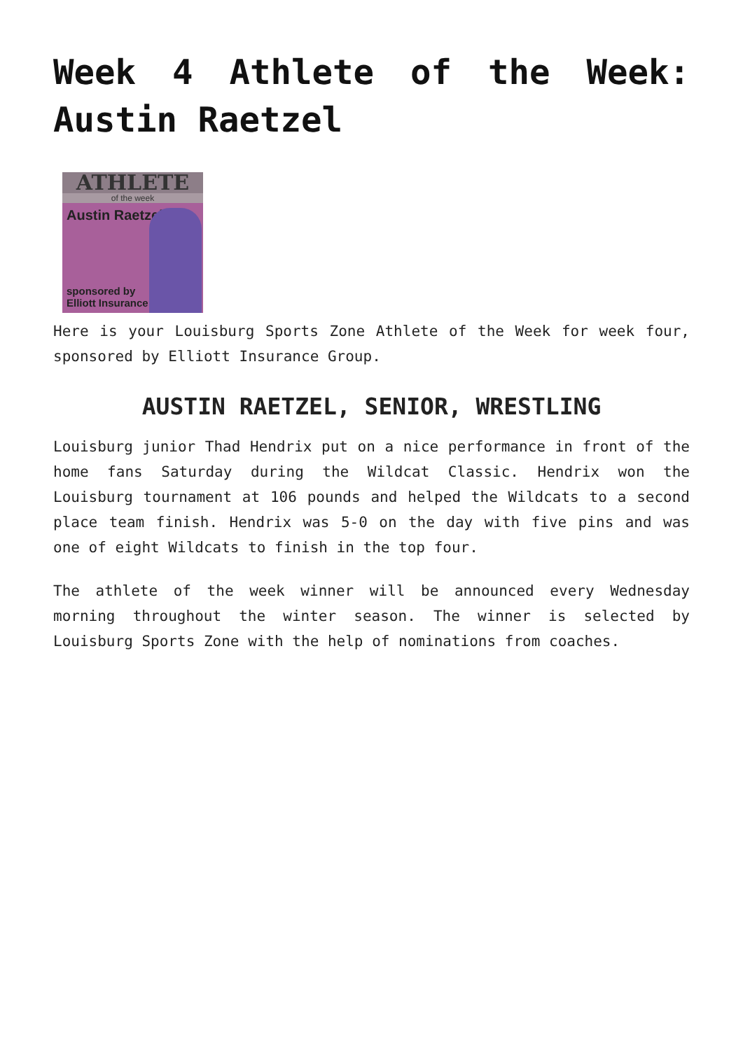Week 4 Athlete of the Week: Austin Raetzel
ATHLETE
of the week
Austin Raetzel
sponsored by
Elliott Insurance
Here is your Louisburg Sports Zone Athlete of the Week for week four, sponsored by Elliott Insurance Group.
AUSTIN RAETZEL, SENIOR, WRESTLING
Louisburg junior Thad Hendrix put on a nice performance in front of the home fans Saturday during the Wildcat Classic. Hendrix won the Louisburg tournament at 106 pounds and helped the Wildcats to a second place team finish. Hendrix was 5-0 on the day with five pins and was one of eight Wildcats to finish in the top four.
The athlete of the week winner will be announced every Wednesday morning throughout the winter season. The winner is selected by Louisburg Sports Zone with the help of nominations from coaches.